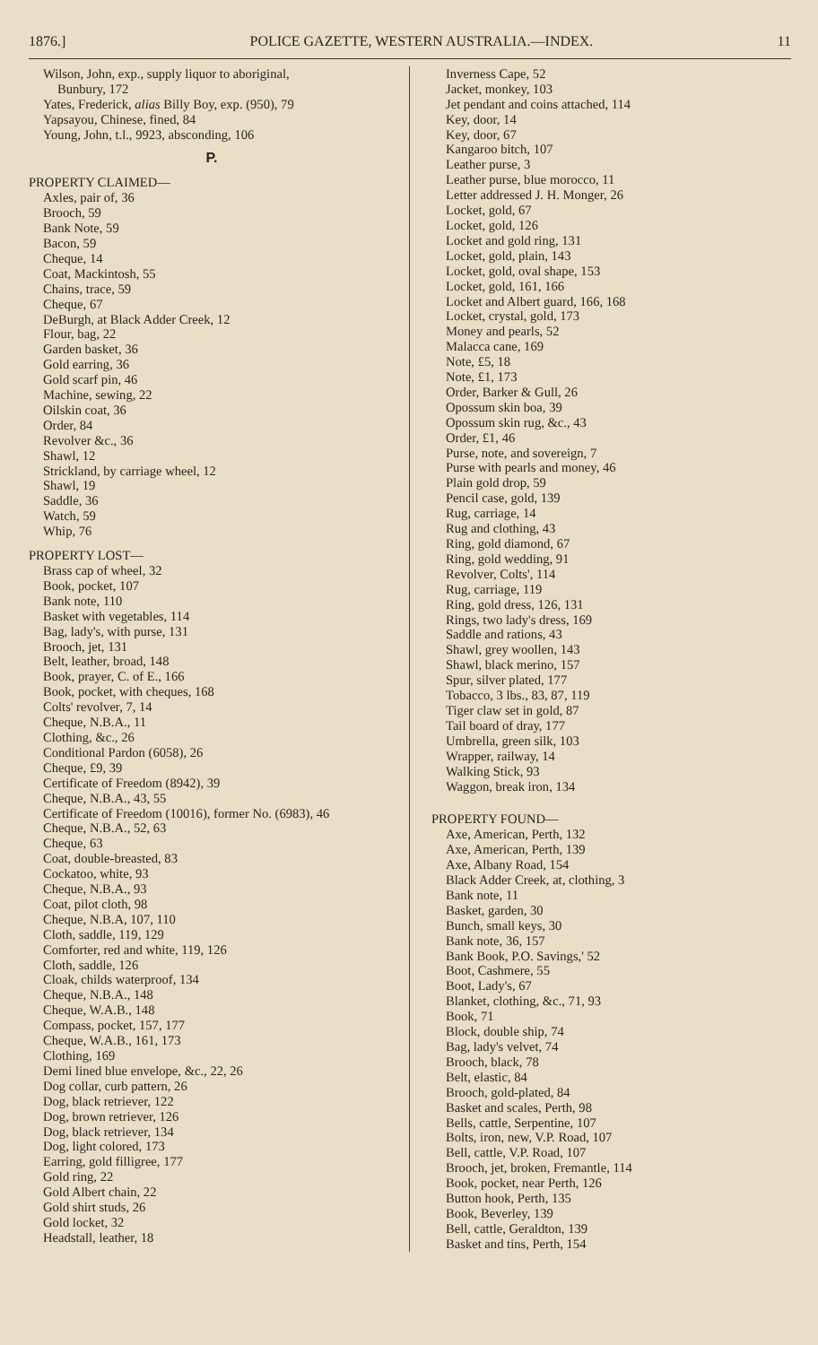1876.] POLICE GAZETTE, WESTERN AUSTRALIA.—INDEX. 11
Wilson, John, exp., supply liquor to aboriginal,
Bunbury, 172
Yates, Frederick, alias Billy Boy, exp. (950), 79
Yapsayou, Chinese, fined, 84
Young, John, t.l., 9923, absconding, 106
P.
PROPERTY CLAIMED—
Axles, pair of, 36
Brooch, 59
Bank Note, 59
Bacon, 59
Cheque, 14
Coat, Mackintosh, 55
Chains, trace, 59
Cheque, 67
DeBurgh, at Black Adder Creek, 12
Flour, bag, 22
Garden basket, 36
Gold earring, 36
Gold scarf pin, 46
Machine, sewing, 22
Oilskin coat, 36
Order, 84
Revolver &c., 36
Shawl, 12
Strickland, by carriage wheel, 12
Shawl, 19
Saddle, 36
Watch, 59
Whip, 76
PROPERTY LOST—
Brass cap of wheel, 32
Book, pocket, 107
Bank note, 110
Basket with vegetables, 114
Bag, lady's, with purse, 131
Brooch, jet, 131
Belt, leather, broad, 148
Book, prayer, C. of E., 166
Book, pocket, with cheques, 168
Colts' revolver, 7, 14
Cheque, N.B.A., 11
Clothing, &c., 26
Conditional Pardon (6058), 26
Cheque, £9, 39
Certificate of Freedom (8942), 39
Cheque, N.B.A., 43, 55
Certificate of Freedom (10016), former No. (6983), 46
Cheque, N.B.A., 52, 63
Cheque, 63
Coat, double-breasted, 83
Cockatoo, white, 93
Cheque, N.B.A., 93
Coat, pilot cloth, 98
Cheque, N.B.A, 107, 110
Cloth, saddle, 119, 129
Comforter, red and white, 119, 126
Cloth, saddle, 126
Cloak, childs waterproof, 134
Cheque, N.B.A., 148
Cheque, W.A.B., 148
Compass, pocket, 157, 177
Cheque, W.A.B., 161, 173
Clothing, 169
Demi lined blue envelope, &c., 22, 26
Dog collar, curb pattern, 26
Dog, black retriever, 122
Dog, brown retriever, 126
Dog, black retriever, 134
Dog, light colored, 173
Earring, gold filligree, 177
Gold ring, 22
Gold Albert chain, 22
Gold shirt studs, 26
Gold locket, 32
Headstall, leather, 18
Inverness Cape, 52
Jacket, monkey, 103
Jet pendant and coins attached, 114
Key, door, 14
Key, door, 67
Kangaroo bitch, 107
Leather purse, 3
Leather purse, blue morocco, 11
Letter addressed J. H. Monger, 26
Locket, gold, 67
Locket, gold, 126
Locket and gold ring, 131
Locket, gold, plain, 143
Locket, gold, oval shape, 153
Locket, gold, 161, 166
Locket and Albert guard, 166, 168
Locket, crystal, gold, 173
Money and pearls, 52
Malacca cane, 169
Note, £5, 18
Note, £1, 173
Order, Barker & Gull, 26
Opossum skin boa, 39
Opossum skin rug, &c., 43
Order, £1, 46
Purse, note, and sovereign, 7
Purse with pearls and money, 46
Plain gold drop, 59
Pencil case, gold, 139
Rug, carriage, 14
Rug and clothing, 43
Ring, gold diamond, 67
Ring, gold wedding, 91
Revolver, Colts', 114
Rug, carriage, 119
Ring, gold dress, 126, 131
Rings, two lady's dress, 169
Saddle and rations, 43
Shawl, grey woollen, 143
Shawl, black merino, 157
Spur, silver plated, 177
Tobacco, 3 lbs., 83, 87, 119
Tiger claw set in gold, 87
Tail board of dray, 177
Umbrella, green silk, 103
Wrapper, railway, 14
Walking Stick, 93
Waggon, break iron, 134
PROPERTY FOUND—
Axe, American, Perth, 132
Axe, American, Perth, 139
Axe, Albany Road, 154
Black Adder Creek, at, clothing, 3
Bank note, 11
Basket, garden, 30
Bunch, small keys, 30
Bank note, 36, 157
Bank Book, P.O. Savings,' 52
Boot, Cashmere, 55
Boot, Lady's, 67
Blanket, clothing, &c., 71, 93
Book, 71
Block, double ship, 74
Bag, lady's velvet, 74
Brooch, black, 78
Belt, elastic, 84
Brooch, gold-plated, 84
Basket and scales, Perth, 98
Bells, cattle, Serpentine, 107
Bolts, iron, new, V.P. Road, 107
Bell, cattle, V.P. Road, 107
Brooch, jet, broken, Fremantle, 114
Book, pocket, near Perth, 126
Button hook, Perth, 135
Book, Beverley, 139
Bell, cattle, Geraldton, 139
Basket and tins, Perth, 154